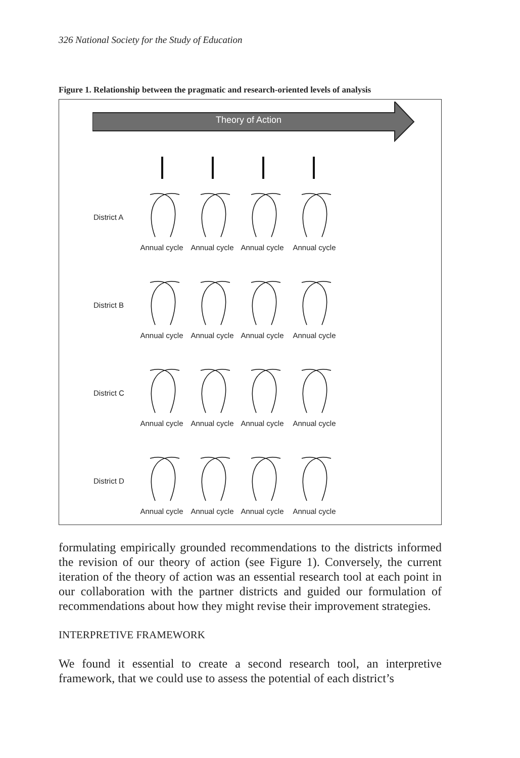326 National Society for the Study of Education
Figure 1. Relationship between the pragmatic and research-oriented levels of analysis
Theory of Action
District A
Annual cycle
Annual cycle
Annual cycle
Annual cycle
District B
Annual cycle
Annual cycle
Annual cycle
Annual cycle
District C
Annual cycle
Annual cycle
Annual cycle
Annual cycle
District D
Annual cycle
Annual cycle
Annual cycle
Annual cycle
formulating empirically grounded recommendations to the districts informed the revision of our theory of action (see Figure 1). Conversely, the current iteration of the theory of action was an essential research tool at each point in our collaboration with the partner districts and guided our formulation of recommendations about how they might revise their improvement strategies.
INTERPRETIVE FRAMEWORK
We found it essential to create a second research tool, an interpretive framework, that we could use to assess the potential of each district’s